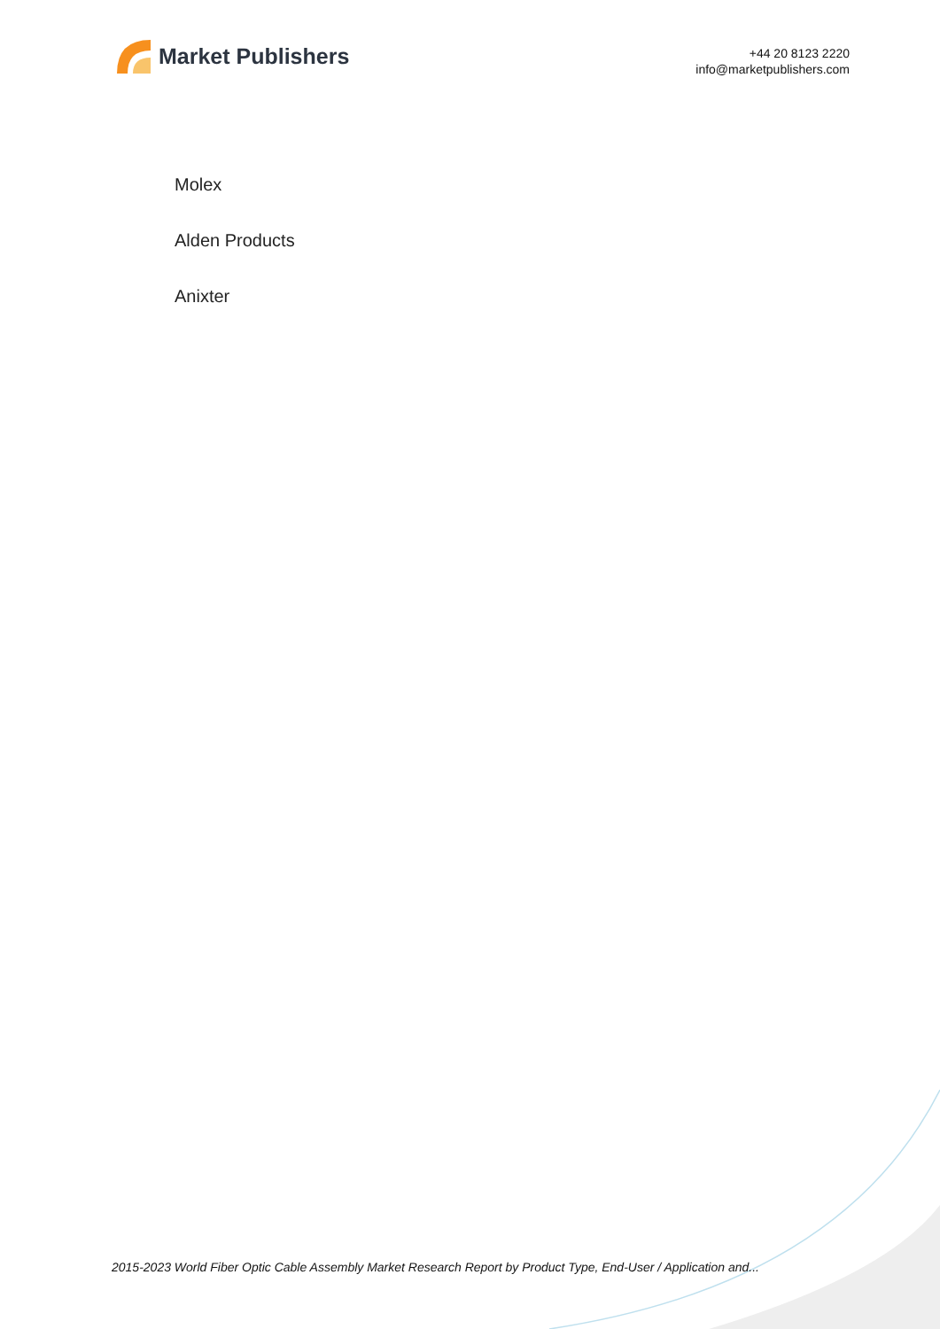Market Publishers
+44 20 8123 2220
info@marketpublishers.com
Molex
Alden Products
Anixter
2015-2023 World Fiber Optic Cable Assembly Market Research Report by Product Type, End-User / Application and...